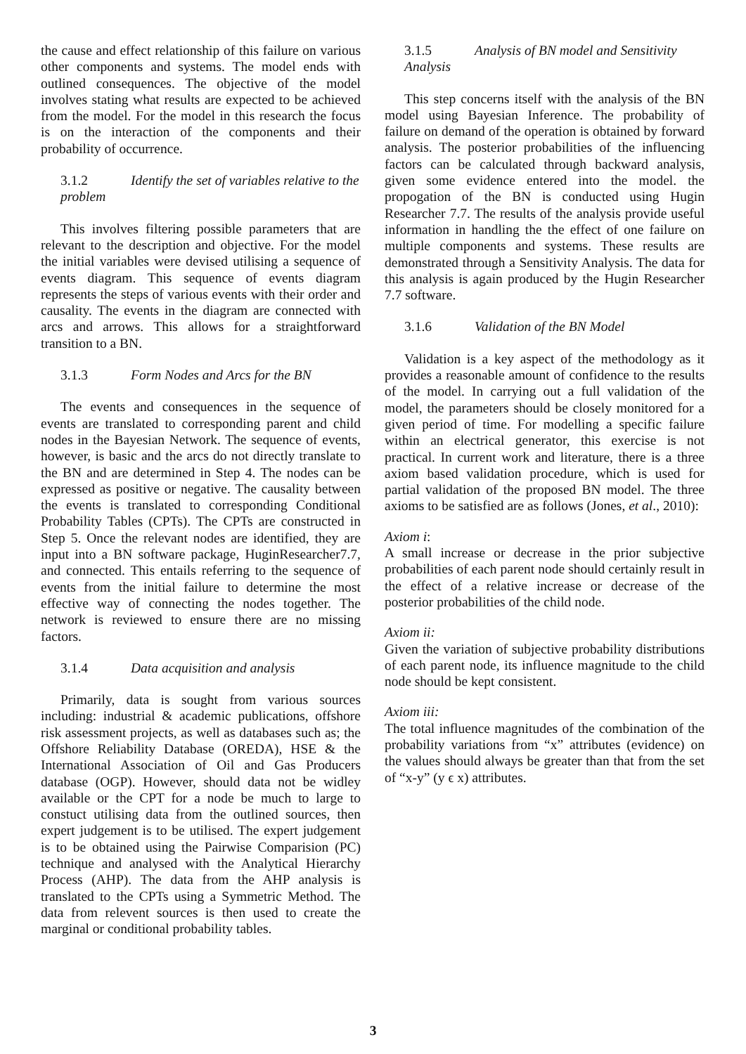the cause and effect relationship of this failure on various other components and systems. The model ends with outlined consequences. The objective of the model involves stating what results are expected to be achieved from the model. For the model in this research the focus is on the interaction of the components and their probability of occurrence.
3.1.2 Identify the set of variables relative to the problem
This involves filtering possible parameters that are relevant to the description and objective. For the model the initial variables were devised utilising a sequence of events diagram. This sequence of events diagram represents the steps of various events with their order and causality. The events in the diagram are connected with arcs and arrows. This allows for a straightforward transition to a BN.
3.1.3 Form Nodes and Arcs for the BN
The events and consequences in the sequence of events are translated to corresponding parent and child nodes in the Bayesian Network. The sequence of events, however, is basic and the arcs do not directly translate to the BN and are determined in Step 4. The nodes can be expressed as positive or negative. The causality between the events is translated to corresponding Conditional Probability Tables (CPTs). The CPTs are constructed in Step 5. Once the relevant nodes are identified, they are input into a BN software package, HuginResearcher7.7, and connected. This entails referring to the sequence of events from the initial failure to determine the most effective way of connecting the nodes together. The network is reviewed to ensure there are no missing factors.
3.1.4 Data acquisition and analysis
Primarily, data is sought from various sources including: industrial & academic publications, offshore risk assessment projects, as well as databases such as; the Offshore Reliability Database (OREDA), HSE & the International Association of Oil and Gas Producers database (OGP). However, should data not be widley available or the CPT for a node be much to large to constuct utilising data from the outlined sources, then expert judgement is to be utilised. The expert judgement is to be obtained using the Pairwise Comparision (PC) technique and analysed with the Analytical Hierarchy Process (AHP). The data from the AHP analysis is translated to the CPTs using a Symmetric Method. The data from relevent sources is then used to create the marginal or conditional probability tables.
3.1.5 Analysis of BN model and Sensitivity Analysis
This step concerns itself with the analysis of the BN model using Bayesian Inference. The probability of failure on demand of the operation is obtained by forward analysis. The posterior probabilities of the influencing factors can be calculated through backward analysis, given some evidence entered into the model. the propogation of the BN is conducted using Hugin Researcher 7.7. The results of the analysis provide useful information in handling the the effect of one failure on multiple components and systems. These results are demonstrated through a Sensitivity Analysis. The data for this analysis is again produced by the Hugin Researcher 7.7 software.
3.1.6 Validation of the BN Model
Validation is a key aspect of the methodology as it provides a reasonable amount of confidence to the results of the model. In carrying out a full validation of the model, the parameters should be closely monitored for a given period of time. For modelling a specific failure within an electrical generator, this exercise is not practical. In current work and literature, there is a three axiom based validation procedure, which is used for partial validation of the proposed BN model. The three axioms to be satisfied are as follows (Jones, et al., 2010):
Axiom i:
A small increase or decrease in the prior subjective probabilities of each parent node should certainly result in the effect of a relative increase or decrease of the posterior probabilities of the child node.
Axiom ii:
Given the variation of subjective probability distributions of each parent node, its influence magnitude to the child node should be kept consistent.
Axiom iii:
The total influence magnitudes of the combination of the probability variations from “x” attributes (evidence) on the values should always be greater than that from the set of “x-y” (y ϵ x) attributes.
3